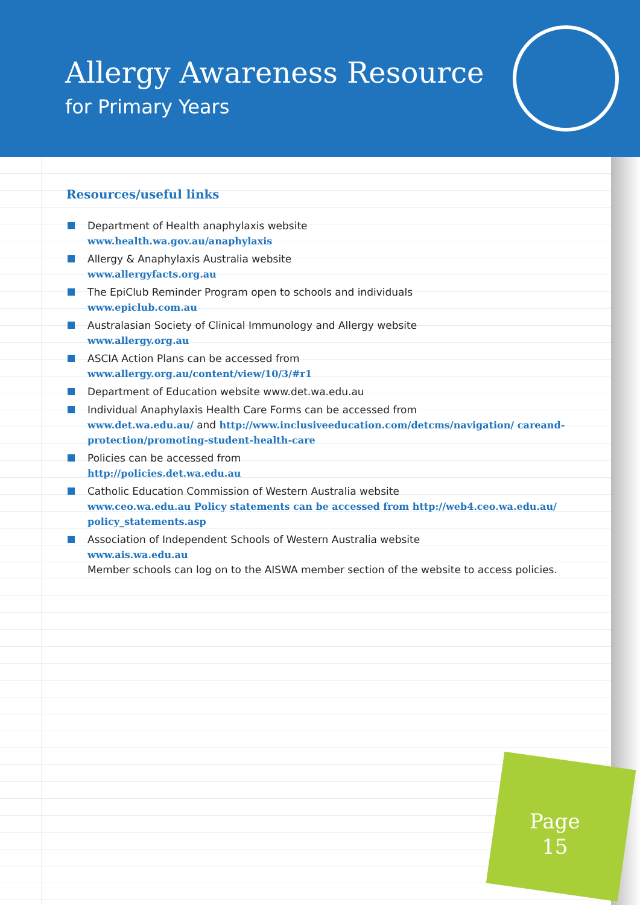Allergy Awareness Resource
for Primary Years
Resources/useful links
Department of Health anaphylaxis website
www.health.wa.gov.au/anaphylaxis
Allergy & Anaphylaxis Australia website
www.allergyfacts.org.au
The EpiClub Reminder Program open to schools and individuals
www.epiclub.com.au
Australasian Society of Clinical Immunology and Allergy website
www.allergy.org.au
ASCIA Action Plans can be accessed from
www.allergy.org.au/content/view/10/3/#r1
Department of Education website www.det.wa.edu.au
Individual Anaphylaxis Health Care Forms can be accessed from
www.det.wa.edu.au/ and http://www.inclusiveeducation.com/detcms/navigation/ careand-protection/promoting-student-health-care
Policies can be accessed from
http://policies.det.wa.edu.au
Catholic Education Commission of Western Australia website
www.ceo.wa.edu.au Policy statements can be accessed from http://web4.ceo.wa.edu.au/ policy_statements.asp
Association of Independent Schools of Western Australia website
www.ais.wa.edu.au
Member schools can log on to the AISWA member section of the website to access policies.
Page
15